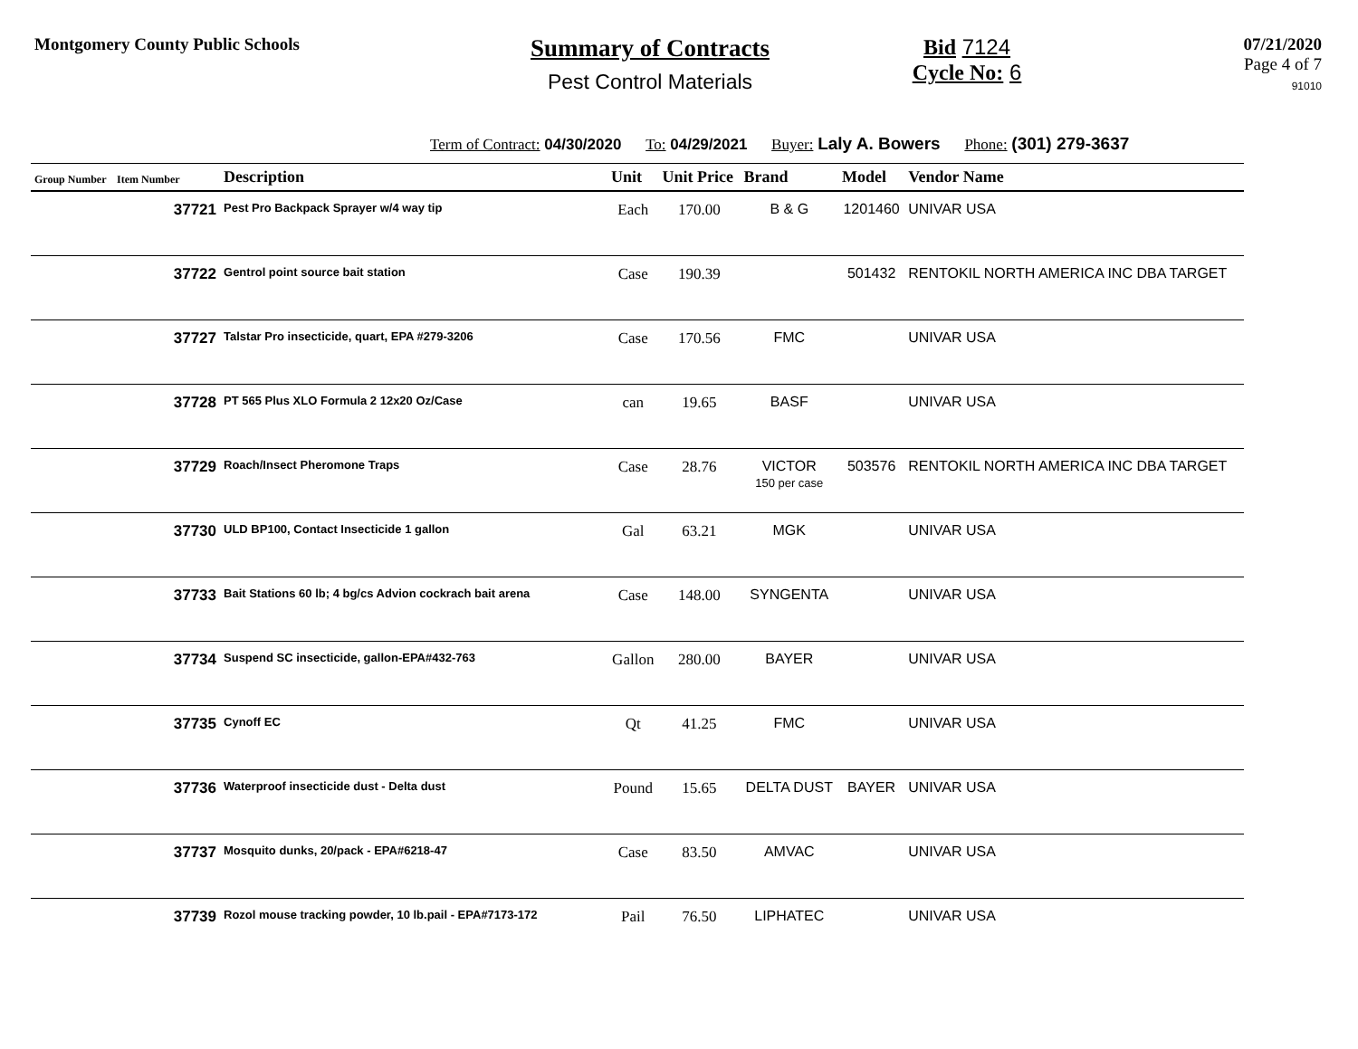Montgomery County Public Schools
Summary of Contracts
Pest Control Materials
Bid 7124
Cycle No: 6
07/21/2020
Page 4 of 7
91010
Term of Contract: 04/30/2020 To: 04/29/2021 Buyer: Laly A. Bowers Phone: (301) 279-3637
| Group Number | Item Number | Description | Unit | Unit Price | Brand | Model | Vendor Name |
| --- | --- | --- | --- | --- | --- | --- | --- |
| | 37721 | Pest Pro Backpack Sprayer w/4 way tip | Each | 170.00 | B & G | 1201460 | UNIVAR USA |
| | 37722 | Gentrol point source bait station | Case | 190.39 | | 501432 | RENTOKIL NORTH AMERICA INC DBA TARGET |
| | 37727 | Talstar Pro insecticide, quart, EPA #279-3206 | Case | 170.56 | FMC | | UNIVAR USA |
| | 37728 | PT 565 Plus XLO Formula 2 12x20 Oz/Case | can | 19.65 | BASF | | UNIVAR USA |
| | 37729 | Roach/Insect Pheromone Traps | Case | 28.76 | VICTOR 150 per case | 503576 | RENTOKIL NORTH AMERICA INC DBA TARGET |
| | 37730 | ULD BP100, Contact Insecticide 1 gallon | Gal | 63.21 | MGK | | UNIVAR USA |
| | 37733 | Bait Stations 60 lb; 4 bg/cs Advion cockrach bait arena | Case | 148.00 | SYNGENTA | | UNIVAR USA |
| | 37734 | Suspend SC insecticide, gallon-EPA#432-763 | Gallon | 280.00 | BAYER | | UNIVAR USA |
| | 37735 | Cynoff EC | Qt | 41.25 | FMC | | UNIVAR USA |
| | 37736 | Waterproof insecticide dust - Delta dust | Pound | 15.65 | DELTA DUST | BAYER | UNIVAR USA |
| | 37737 | Mosquito dunks, 20/pack - EPA#6218-47 | Case | 83.50 | AMVAC | | UNIVAR USA |
| | 37739 | Rozol mouse tracking powder, 10 lb.pail - EPA#7173-172 | Pail | 76.50 | LIPHATEC | | UNIVAR USA |